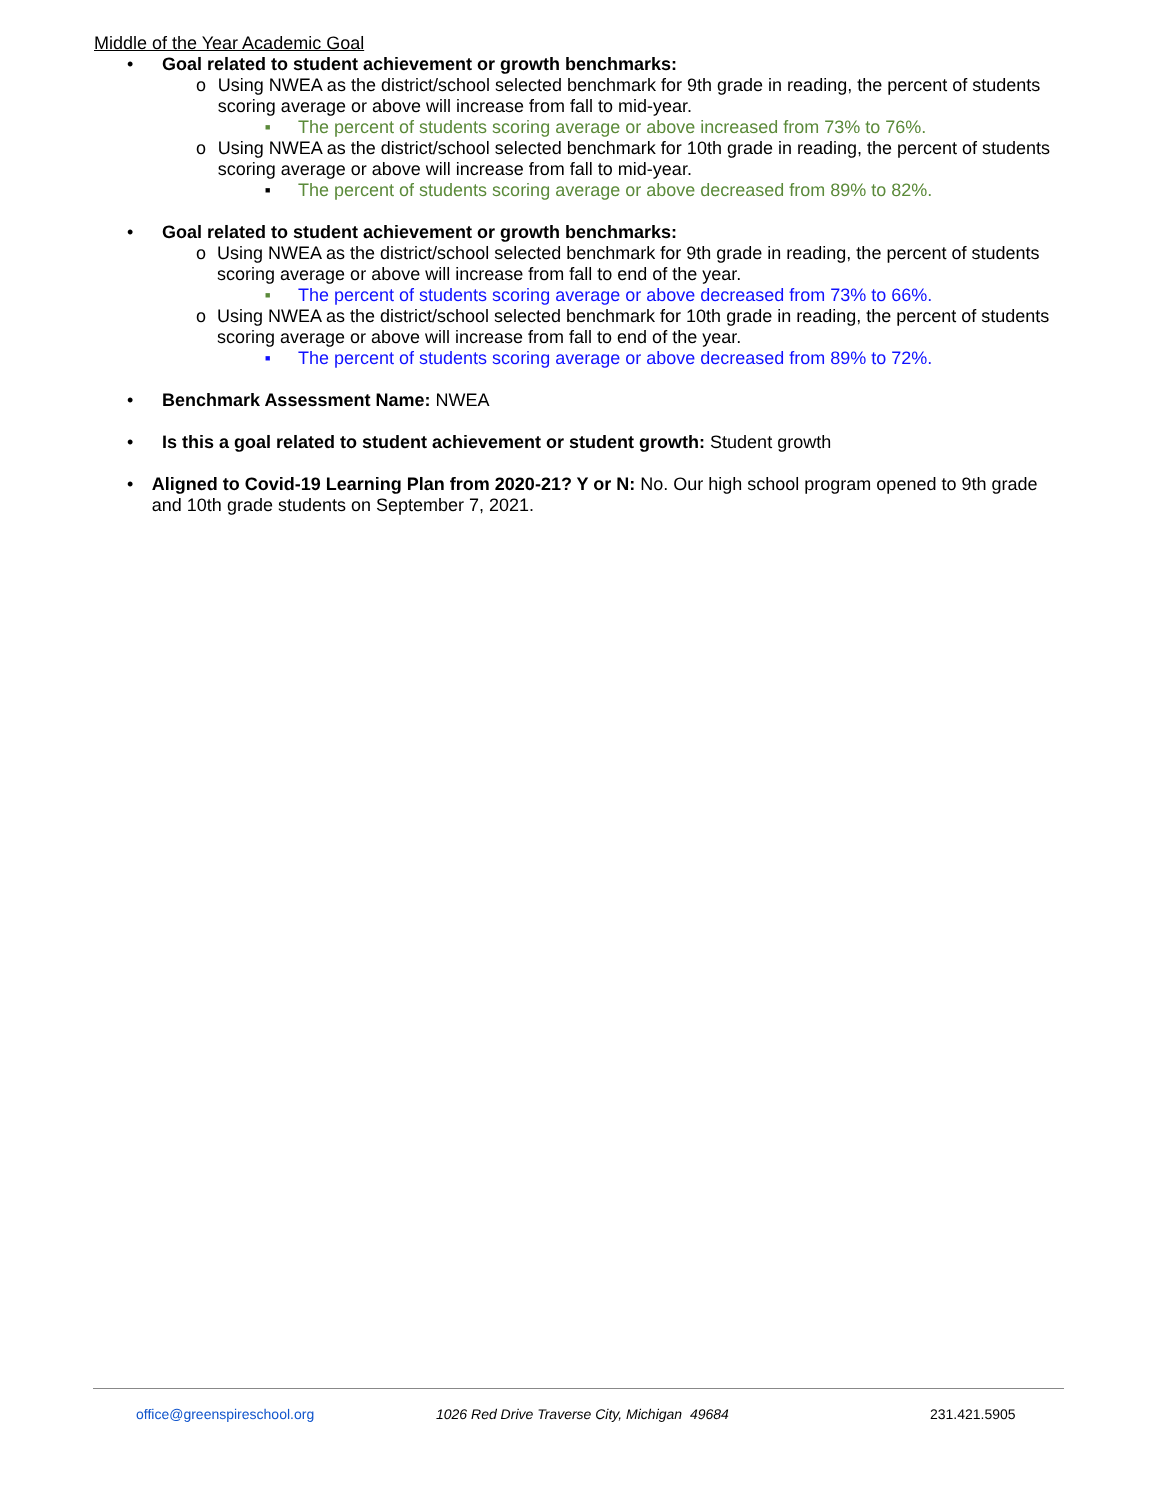Middle of the Year Academic Goal
• Goal related to student achievement or growth benchmarks:
o Using NWEA as the district/school selected benchmark for 9th grade in reading, the percent of students scoring average or above will increase from fall to mid-year.
■ The percent of students scoring average or above increased from 73% to 76%.
o Using NWEA as the district/school selected benchmark for 10th grade in reading, the percent of students scoring average or above will increase from fall to mid-year.
■ The percent of students scoring average or above decreased from 89% to 82%.
• Goal related to student achievement or growth benchmarks:
o Using NWEA as the district/school selected benchmark for 9th grade in reading, the percent of students scoring average or above will increase from fall to end of the year.
■ The percent of students scoring average or above decreased from 73% to 66%.
o Using NWEA as the district/school selected benchmark for 10th grade in reading, the percent of students scoring average or above will increase from fall to end of the year.
■ The percent of students scoring average or above decreased from 89% to 72%.
• Benchmark Assessment Name: NWEA
• Is this a goal related to student achievement or student growth: Student growth
• Aligned to Covid-19 Learning Plan from 2020-21? Y or N: No. Our high school program opened to 9th grade and 10th grade students on September 7, 2021.
office@greenspireschool.org 1026 Red Drive Traverse City, Michigan 49684 231.421.5905